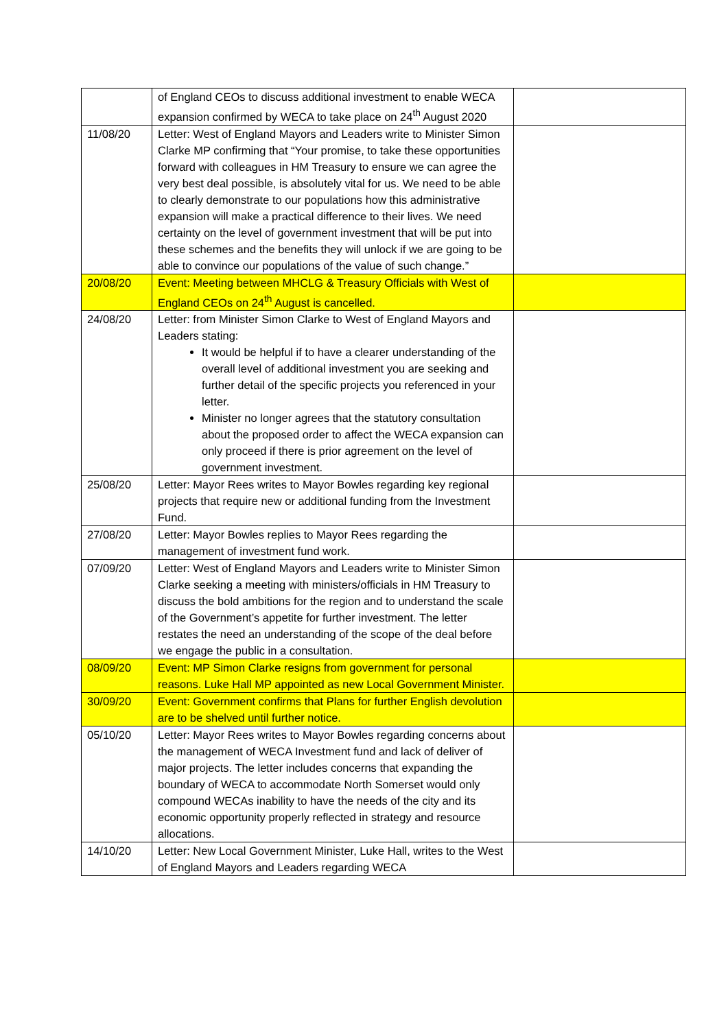| | of England CEOs to discuss additional investment to enable WECA expansion confirmed by WECA to take place on 24<sup>th</sup> August 2020 | |
| 11/08/20 | Letter: West of England Mayors and Leaders write to Minister Simon Clarke MP confirming that “Your promise, to take these opportunities forward with colleagues in HM Treasury to ensure we can agree the very best deal possible, is absolutely vital for us. We need to be able to clearly demonstrate to our populations how this administrative expansion will make a practical difference to their lives. We need certainty on the level of government investment that will be put into these schemes and the benefits they will unlock if we are going to be able to convince our populations of the value of such change.” | |
| 20/08/20 | Event: Meeting between MHCLG & Treasury Officials with West of England CEOs on 24<sup>th</sup> August is cancelled. | |
| 24/08/20 | Letter: from Minister Simon Clarke to West of England Mayors and Leaders stating: It would be helpful if to have a clearer understanding of the overall level of additional investment you are seeking and further detail of the specific projects you referenced in your letter. Minister no longer agrees that the statutory consultation about the proposed order to affect the WECA expansion can only proceed if there is prior agreement on the level of government investment. | |
| 25/08/20 | Letter: Mayor Rees writes to Mayor Bowles regarding key regional projects that require new or additional funding from the Investment Fund. | |
| 27/08/20 | Letter: Mayor Bowles replies to Mayor Rees regarding the management of investment fund work. | |
| 07/09/20 | Letter: West of England Mayors and Leaders write to Minister Simon Clarke seeking a meeting with ministers/officials in HM Treasury to discuss the bold ambitions for the region and to understand the scale of the Government’s appetite for further investment. The letter restates the need an understanding of the scope of the deal before we engage the public in a consultation. | |
| 08/09/20 | Event: MP Simon Clarke resigns from government for personal reasons. Luke Hall MP appointed as new Local Government Minister. | |
| 30/09/20 | Event: Government confirms that Plans for further English devolution are to be shelved until further notice. | |
| 05/10/20 | Letter: Mayor Rees writes to Mayor Bowles regarding concerns about the management of WECA Investment fund and lack of deliver of major projects. The letter includes concerns that expanding the boundary of WECA to accommodate North Somerset would only compound WECAs inability to have the needs of the city and its economic opportunity properly reflected in strategy and resource allocations. | |
| 14/10/20 | Letter: New Local Government Minister, Luke Hall, writes to the West of England Mayors and Leaders regarding WECA | |